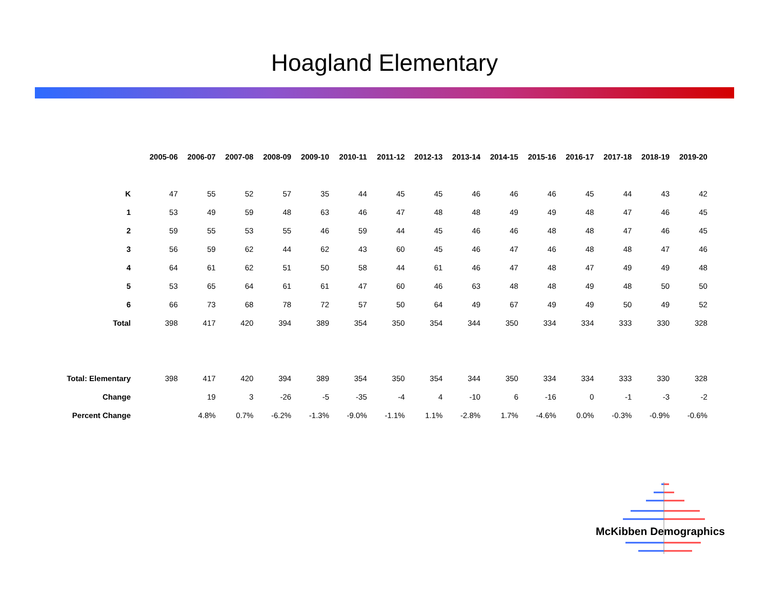Hoagland Elementary
| | 2005-06 | 2006-07 | 2007-08 | 2008-09 | 2009-10 | 2010-11 | 2011-12 | 2012-13 | 2013-14 | 2014-15 | 2015-16 | 2016-17 | 2017-18 | 2018-19 | 2019-20 |
| --- | --- | --- | --- | --- | --- | --- | --- | --- | --- | --- | --- | --- | --- | --- | --- |
| K | 47 | 55 | 52 | 57 | 35 | 44 | 45 | 45 | 46 | 46 | 46 | 45 | 44 | 43 | 42 |
| 1 | 53 | 49 | 59 | 48 | 63 | 46 | 47 | 48 | 48 | 49 | 49 | 48 | 47 | 46 | 45 |
| 2 | 59 | 55 | 53 | 55 | 46 | 59 | 44 | 45 | 46 | 46 | 48 | 48 | 47 | 46 | 45 |
| 3 | 56 | 59 | 62 | 44 | 62 | 43 | 60 | 45 | 46 | 47 | 46 | 48 | 48 | 47 | 46 |
| 4 | 64 | 61 | 62 | 51 | 50 | 58 | 44 | 61 | 46 | 47 | 48 | 47 | 49 | 49 | 48 |
| 5 | 53 | 65 | 64 | 61 | 61 | 47 | 60 | 46 | 63 | 48 | 48 | 49 | 48 | 50 | 50 |
| 6 | 66 | 73 | 68 | 78 | 72 | 57 | 50 | 64 | 49 | 67 | 49 | 49 | 50 | 49 | 52 |
| Total | 398 | 417 | 420 | 394 | 389 | 354 | 350 | 354 | 344 | 350 | 334 | 334 | 333 | 330 | 328 |
| Total: Elementary | 398 | 417 | 420 | 394 | 389 | 354 | 350 | 354 | 344 | 350 | 334 | 334 | 333 | 330 | 328 |
| Change | | 19 | 3 | -26 | -5 | -35 | -4 | 4 | -10 | 6 | -16 | 0 | -1 | -3 | -2 |
| Percent Change | | 4.8% | 0.7% | -6.2% | -1.3% | -9.0% | -1.1% | 1.1% | -2.8% | 1.7% | -4.6% | 0.0% | -0.3% | -0.9% | -0.6% |
McKibben Demographics